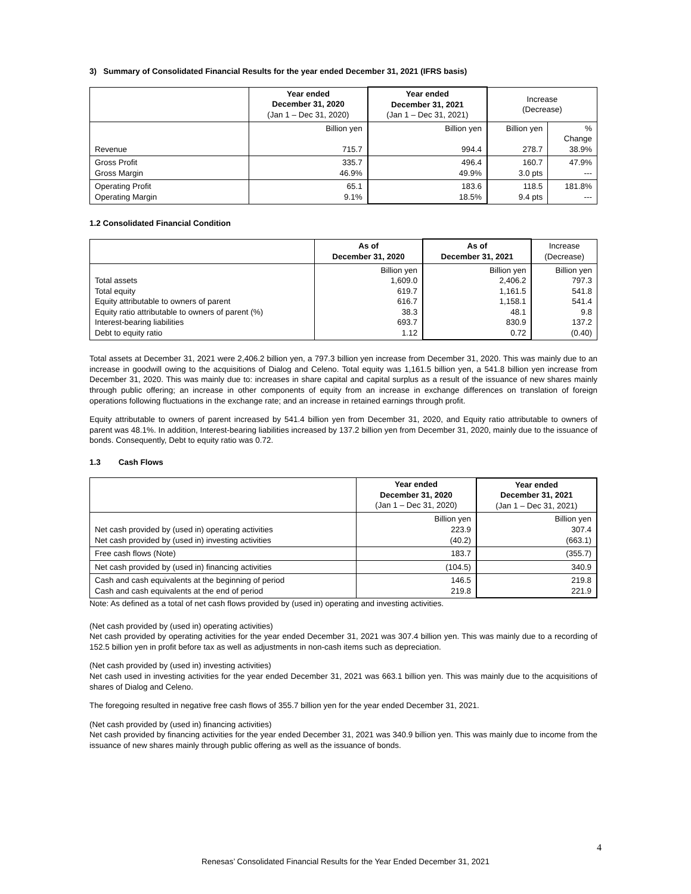3) Summary of Consolidated Financial Results for the year ended December 31, 2021 (IFRS basis)
| | Year ended December 31, 2020 (Jan 1 – Dec 31, 2020) | Year ended December 31, 2021 (Jan 1 – Dec 31, 2021) | Increase (Decrease) | |
| Revenue | Billion yen 715.7 | Billion yen 994.4 | Billion yen 278.7 | % Change 38.9% |
| Gross Profit Gross Margin | 335.7 46.9% | 496.4 49.9% | 160.7 3.0 pts | 47.9% --- |
| Operating Profit Operating Margin | 65.1 9.1% | 183.6 18.5% | 118.5 9.4 pts | 181.8% --- |
1.2 Consolidated Financial Condition
| | As of December 31, 2020 | As of December 31, 2021 | Increase (Decrease) |
| Total assets Total equity Equity attributable to owners of parent Equity ratio attributable to owners of parent (%) Interest-bearing liabilities Debt to equity ratio | Billion yen 1,609.0 619.7 616.7 38.3 693.7 1.12 | Billion yen 2,406.2 1,161.5 1,158.1 48.1 830.9 0.72 | Billion yen 797.3 541.8 541.4 9.8 137.2 (0.40) |
Total assets at December 31, 2021 were 2,406.2 billion yen, a 797.3 billion yen increase from December 31, 2020. This was mainly due to an increase in goodwill owing to the acquisitions of Dialog and Celeno. Total equity was 1,161.5 billion yen, a 541.8 billion yen increase from December 31, 2020. This was mainly due to: increases in share capital and capital surplus as a result of the issuance of new shares mainly through public offering; an increase in other components of equity from an increase in exchange differences on translation of foreign operations following fluctuations in the exchange rate; and an increase in retained earnings through profit.
Equity attributable to owners of parent increased by 541.4 billion yen from December 31, 2020, and Equity ratio attributable to owners of parent was 48.1%. In addition, Interest-bearing liabilities increased by 137.2 billion yen from December 31, 2020, mainly due to the issuance of bonds. Consequently, Debt to equity ratio was 0.72.
1.3 Cash Flows
| | Year ended December 31, 2020 (Jan 1 – Dec 31, 2020) | Year ended December 31, 2021 (Jan 1 – Dec 31, 2021) |
| Net cash provided by (used in) operating activities Net cash provided by (used in) investing activities | Billion yen 223.9 (40.2) | Billion yen 307.4 (663.1) |
| Free cash flows (Note) | 183.7 | (355.7) |
| Net cash provided by (used in) financing activities | (104.5) | 340.9 |
| Cash and cash equivalents at the beginning of period Cash and cash equivalents at the end of period | 146.5 219.8 | 219.8 221.9 |
Note: As defined as a total of net cash flows provided by (used in) operating and investing activities.
(Net cash provided by (used in) operating activities)
Net cash provided by operating activities for the year ended December 31, 2021 was 307.4 billion yen. This was mainly due to a recording of 152.5 billion yen in profit before tax as well as adjustments in non-cash items such as depreciation.
(Net cash provided by (used in) investing activities)
Net cash used in investing activities for the year ended December 31, 2021 was 663.1 billion yen. This was mainly due to the acquisitions of shares of Dialog and Celeno.
The foregoing resulted in negative free cash flows of 355.7 billion yen for the year ended December 31, 2021.
(Net cash provided by (used in) financing activities)
Net cash provided by financing activities for the year ended December 31, 2021 was 340.9 billion yen. This was mainly due to income from the issuance of new shares mainly through public offering as well as the issuance of bonds.
4
Renesas’ Consolidated Financial Results for the Year Ended December 31, 2021